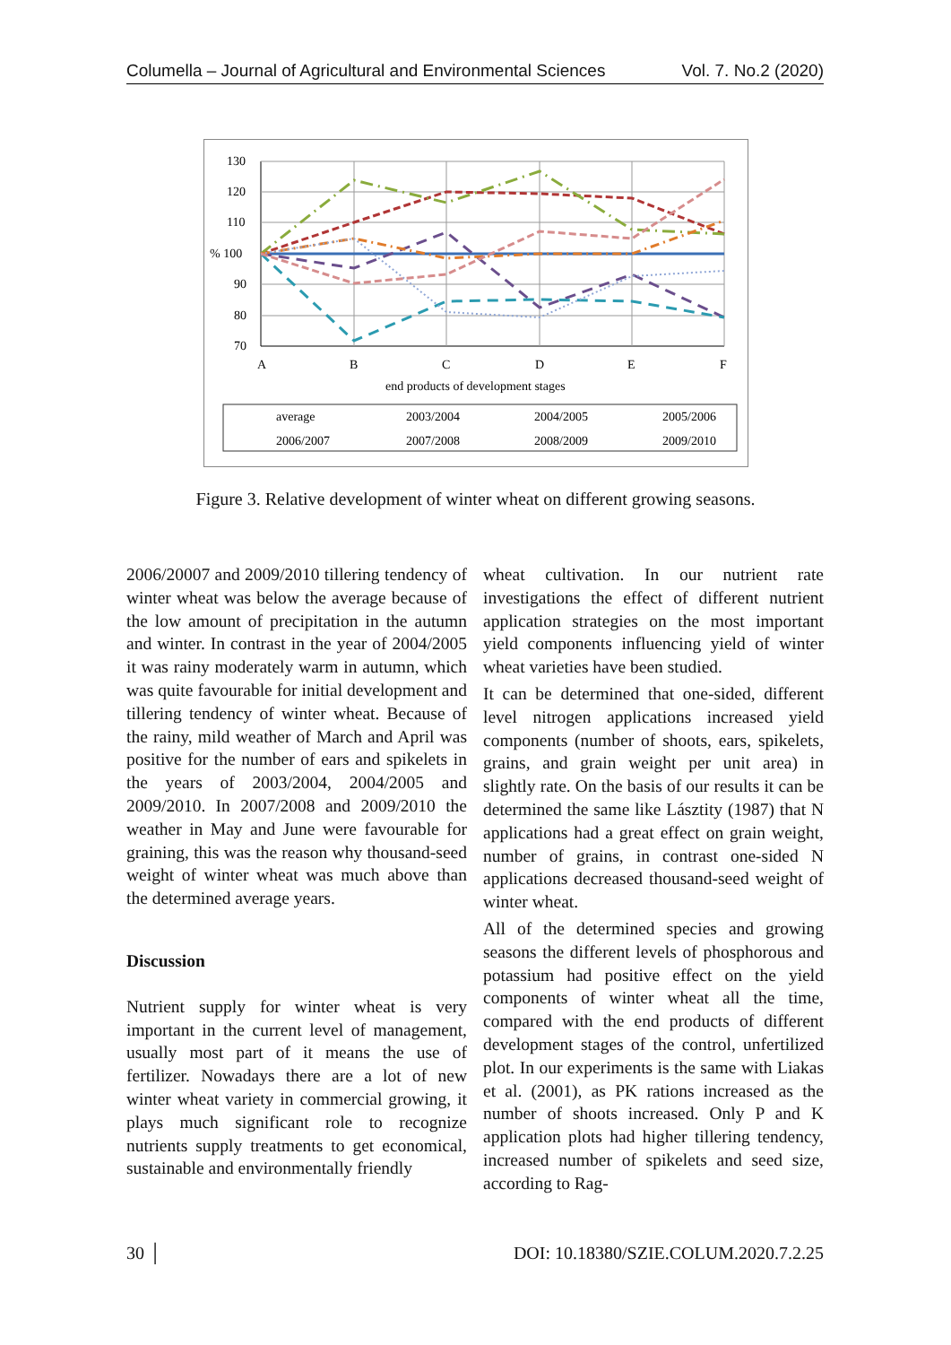Columella – Journal of Agricultural and Environmental Sciences Vol. 7. No.2 (2020)
130
120
110
% 100
90
80
70
A
B
C
D
E
F
end products of development stages
average
2003/2004
2004/2005
2005/2006
2006/2007
2007/2008
2008/2009
2009/2010
Figure 3. Relative development of winter wheat on different growing seasons.
2006/20007 and 2009/2010 tillering tendency of winter wheat was below the average because of the low amount of precipitation in the autumn and winter. In contrast in the year of 2004/2005 it was rainy moderately warm in autumn, which was quite favourable for initial development and tillering tendency of winter wheat. Because of the rainy, mild weather of March and April was positive for the number of ears and spikelets in the years of 2003/2004, 2004/2005 and 2009/2010. In 2007/2008 and 2009/2010 the weather in May and June were favourable for graining, this was the reason why thousand-seed weight of winter wheat was much above than the determined average years.
Discussion
Nutrient supply for winter wheat is very important in the current level of management, usually most part of it means the use of fertilizer. Nowadays there are a lot of new winter wheat variety in commercial growing, it plays much significant role to recognize nutrients supply treatments to get economical, sustainable and environmentally friendly
wheat cultivation. In our nutrient rate investigations the effect of different nutrient application strategies on the most important yield components influencing yield of winter wheat varieties have been studied.
It can be determined that one-sided, different level nitrogen applications increased yield components (number of shoots, ears, spikelets, grains, and grain weight per unit area) in slightly rate. On the basis of our results it can be determined the same like Lásztity (1987) that N applications had a great effect on grain weight, number of grains, in contrast one-sided N applications decreased thousand-seed weight of winter wheat.
All of the determined species and growing seasons the different levels of phosphorous and potassium had positive effect on the yield components of winter wheat all the time, compared with the end products of different development stages of the control, unfertilized plot. In our experiments is the same with Liakas et al. (2001), as PK rations increased as the number of shoots increased. Only P and K application plots had higher tillering tendency, increased number of spikelets and seed size, according to Rag-
30 │ DOI: 10.18380/SZIE.COLUM.2020.7.2.25